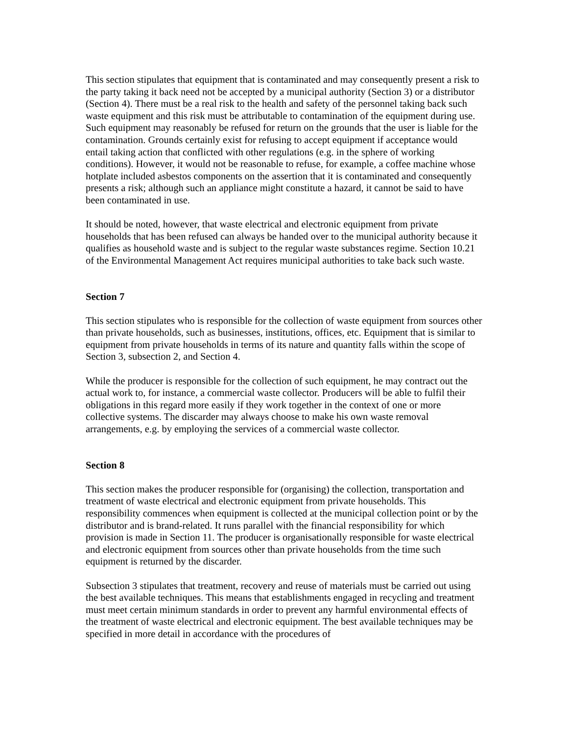This section stipulates that equipment that is contaminated and may consequently present a risk to the party taking it back need not be accepted by a municipal authority (Section 3) or a distributor (Section 4). There must be a real risk to the health and safety of the personnel taking back such waste equipment and this risk must be attributable to contamination of the equipment during use. Such equipment may reasonably be refused for return on the grounds that the user is liable for the contamination. Grounds certainly exist for refusing to accept equipment if acceptance would entail taking action that conflicted with other regulations (e.g. in the sphere of working conditions). However, it would not be reasonable to refuse, for example, a coffee machine whose hotplate included asbestos components on the assertion that it is contaminated and consequently presents a risk; although such an appliance might constitute a hazard, it cannot be said to have been contaminated in use.
It should be noted, however, that waste electrical and electronic equipment from private households that has been refused can always be handed over to the municipal authority because it qualifies as household waste and is subject to the regular waste substances regime. Section 10.21 of the Environmental Management Act requires municipal authorities to take back such waste.
Section 7
This section stipulates who is responsible for the collection of waste equipment from sources other than private households, such as businesses, institutions, offices, etc. Equipment that is similar to equipment from private households in terms of its nature and quantity falls within the scope of Section 3, subsection 2, and Section 4.
While the producer is responsible for the collection of such equipment, he may contract out the actual work to, for instance, a commercial waste collector. Producers will be able to fulfil their obligations in this regard more easily if they work together in the context of one or more collective systems. The discarder may always choose to make his own waste removal arrangements, e.g. by employing the services of a commercial waste collector.
Section 8
This section makes the producer responsible for (organising) the collection, transportation and treatment of waste electrical and electronic equipment from private households. This responsibility commences when equipment is collected at the municipal collection point or by the distributor and is brand-related. It runs parallel with the financial responsibility for which provision is made in Section 11. The producer is organisationally responsible for waste electrical and electronic equipment from sources other than private households from the time such equipment is returned by the discarder.
Subsection 3 stipulates that treatment, recovery and reuse of materials must be carried out using the best available techniques. This means that establishments engaged in recycling and treatment must meet certain minimum standards in order to prevent any harmful environmental effects of the treatment of waste electrical and electronic equipment. The best available techniques may be specified in more detail in accordance with the procedures of